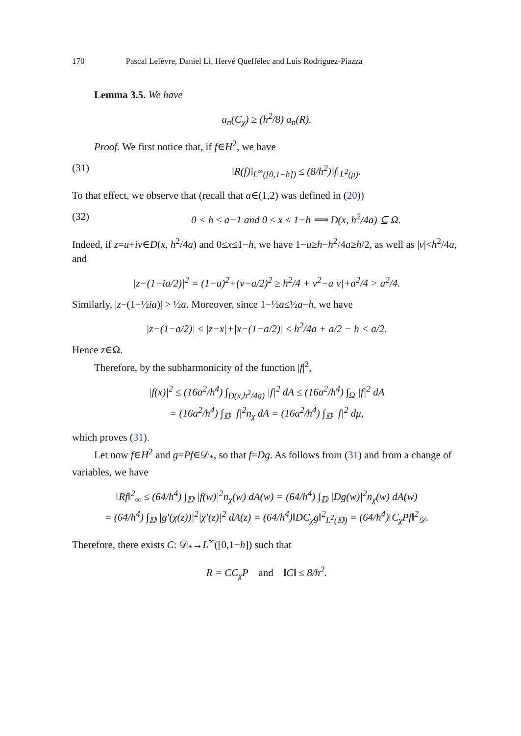170 Pascal Lefèvre, Daniel Li, Hervé Queffélec and Luis Rodríguez-Piazza
Lemma 3.5. We have
a<sub>n</sub>(C<sub>χ</sub>) ≥ (h<sup>2</sup>/8) a<sub>n</sub>(R).
Proof. We first notice that, if f∈H<sup>2</sup>, we have
(31) ‖R(f)‖<sub>L<sup>∞</sup>([0,1−h])</sub> ≤ (8/h<sup>2</sup>)‖f‖<sub>L<sup>2</sup>(μ)</sub>.
To that effect, we observe that (recall that a∈(1,2) was defined in (20))
(32) 0 < h ≤ a−1 and 0 ≤ x ≤ 1−h ⟹ D(x, h<sup>2</sup>/4a) ⊆ Ω.
Indeed, if z=u+iv∈D(x, h<sup>2</sup>/4a) and 0≤x≤1−h, we have 1−u≥h−h<sup>2</sup>/4a≥h/2, as well as |v|<h<sup>2</sup>/4a, and
|z−(1+ia/2)|<sup>2</sup> = (1−u)<sup>2</sup>+(v−a/2)<sup>2</sup> ≥ h<sup>2</sup>/4 + v<sup>2</sup>−a|v|+a<sup>2</sup>/4 > a<sup>2</sup>/4.
Similarly, |z−(1−½ia)| > ½a. Moreover, since 1−½a≤½a−h, we have
|z−(1−a/2)| ≤ |z−x|+|x−(1−a/2)| ≤ h<sup>2</sup>/4a + a/2 − h < a/2.
Hence z∈Ω.
Therefore, by the subharmonicity of the function |f|<sup>2</sup>,
|f(x)|<sup>2</sup> ≤ (16a<sup>2</sup>/h<sup>4</sup>) ∫<sub>D(x,h<sup>2</sup>/4a)</sub> |f|<sup>2</sup> dA ≤ (16a<sup>2</sup>/h<sup>4</sup>) ∫<sub>Ω</sub> |f|<sup>2</sup> dA
= (16a<sup>2</sup>/h<sup>4</sup>) ∫<sub>𝔻</sub> |f|<sup>2</sup>n<sub>χ</sub> dA = (16a<sup>2</sup>/h<sup>4</sup>) ∫<sub>𝔻</sub> |f|<sup>2</sup> dμ,
which proves (31).
Let now f∈H<sup>2</sup> and g=Pf∈𝒟<sub>*</sub>, so that f=Dg. As follows from (31) and from a change of variables, we have
‖Rf‖<sup>2</sup><sub>∞</sub> ≤ (64/h<sup>4</sup>) ∫<sub>𝔻</sub> |f(w)|<sup>2</sup>n<sub>χ</sub>(w) dA(w) = (64/h<sup>4</sup>) ∫<sub>𝔻</sub> |Dg(w)|<sup>2</sup>n<sub>χ</sub>(w) dA(w)
= (64/h<sup>4</sup>) ∫<sub>𝔻</sub> |g′(χ(z))|<sup>2</sup>|χ′(z)|<sup>2</sup> dA(z) = (64/h<sup>4</sup>)‖DC<sub>χ</sub>g‖<sup>2</sup><sub>L<sup>2</sup>(𝔻)</sub> = (64/h<sup>4</sup>)‖C<sub>χ</sub>Pf‖<sup>2</sup><sub>𝒟</sub>.
Therefore, there exists C: 𝒟<sub>*</sub>→L<sup>∞</sup>([0,1−h]) such that
R = CC<sub>χ</sub>P and ‖C‖ ≤ 8/h<sup>2</sup>.